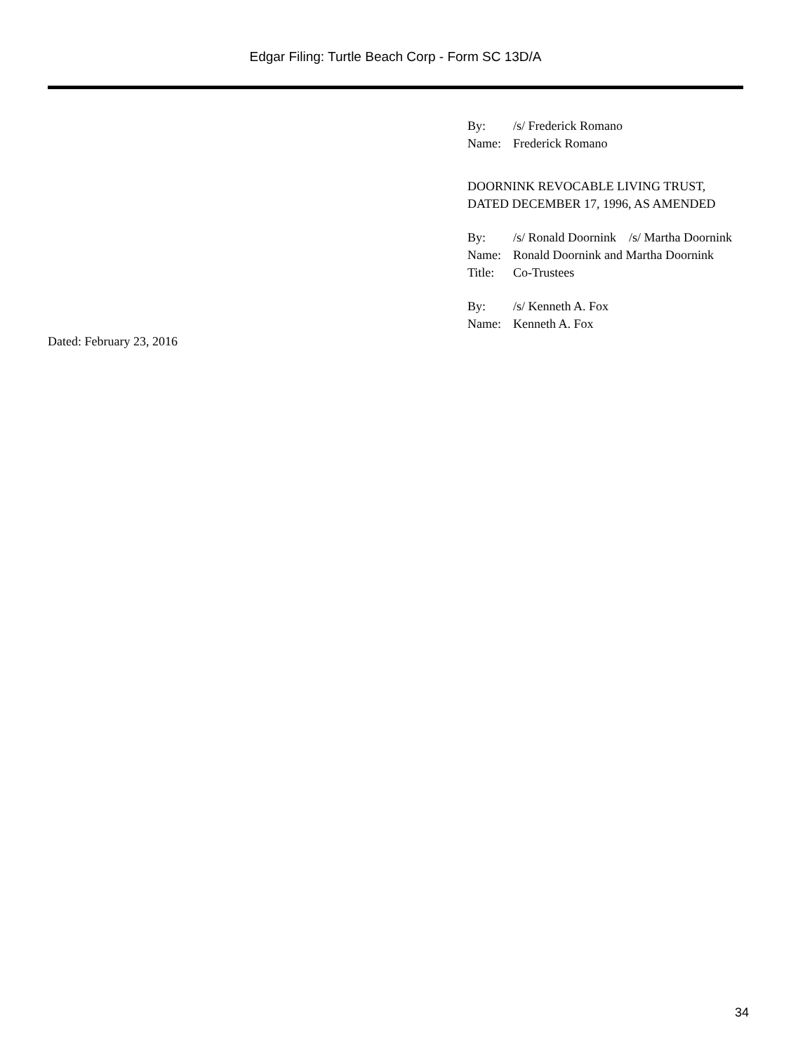Edgar Filing: Turtle Beach Corp - Form SC 13D/A
| By: | /s/ Frederick Romano |
| Name: | Frederick Romano |
DOORNINK REVOCABLE LIVING TRUST, DATED DECEMBER 17, 1996, AS AMENDED
| By: | /s/ Ronald Doornink /s/ Martha Doornink |
| Name: | Ronald Doornink and Martha Doornink |
| Title: | Co-Trustees |
| By: | /s/ Kenneth A. Fox |
| Name: | Kenneth A. Fox |
Dated: February 23, 2016
34